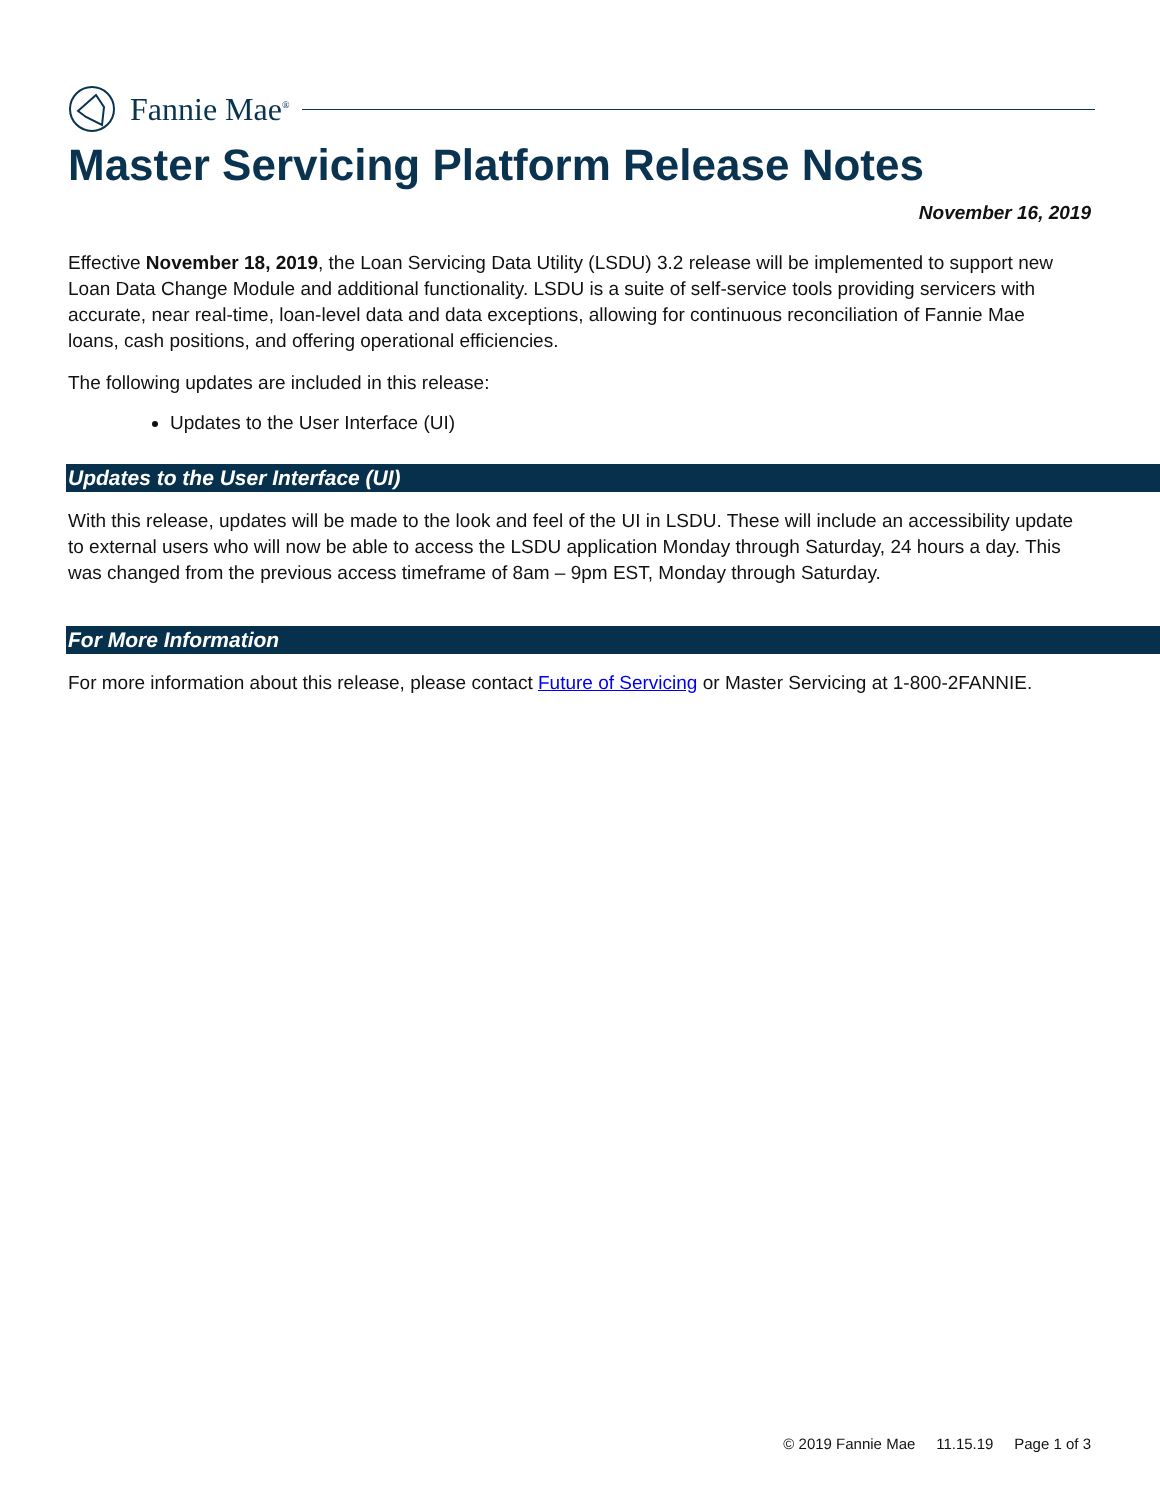Fannie Mae<sup>®</sup>
Master Servicing Platform Release Notes
November 16, 2019
Effective November 18, 2019, the Loan Servicing Data Utility (LSDU) 3.2 release will be implemented to support new Loan Data Change Module and additional functionality. LSDU is a suite of self-service tools providing servicers with accurate, near real-time, loan-level data and data exceptions, allowing for continuous reconciliation of Fannie Mae loans, cash positions, and offering operational efficiencies.
The following updates are included in this release:
Updates to the User Interface (UI)
Updates to the User Interface (UI)
With this release, updates will be made to the look and feel of the UI in LSDU. These will include an accessibility update to external users who will now be able to access the LSDU application Monday through Saturday, 24 hours a day. This was changed from the previous access timeframe of 8am – 9pm EST, Monday through Saturday.
For More Information
For more information about this release, please contact Future of Servicing or Master Servicing at 1-800-2FANNIE.
© 2019 Fannie Mae 11.15.19 Page 1 of 3